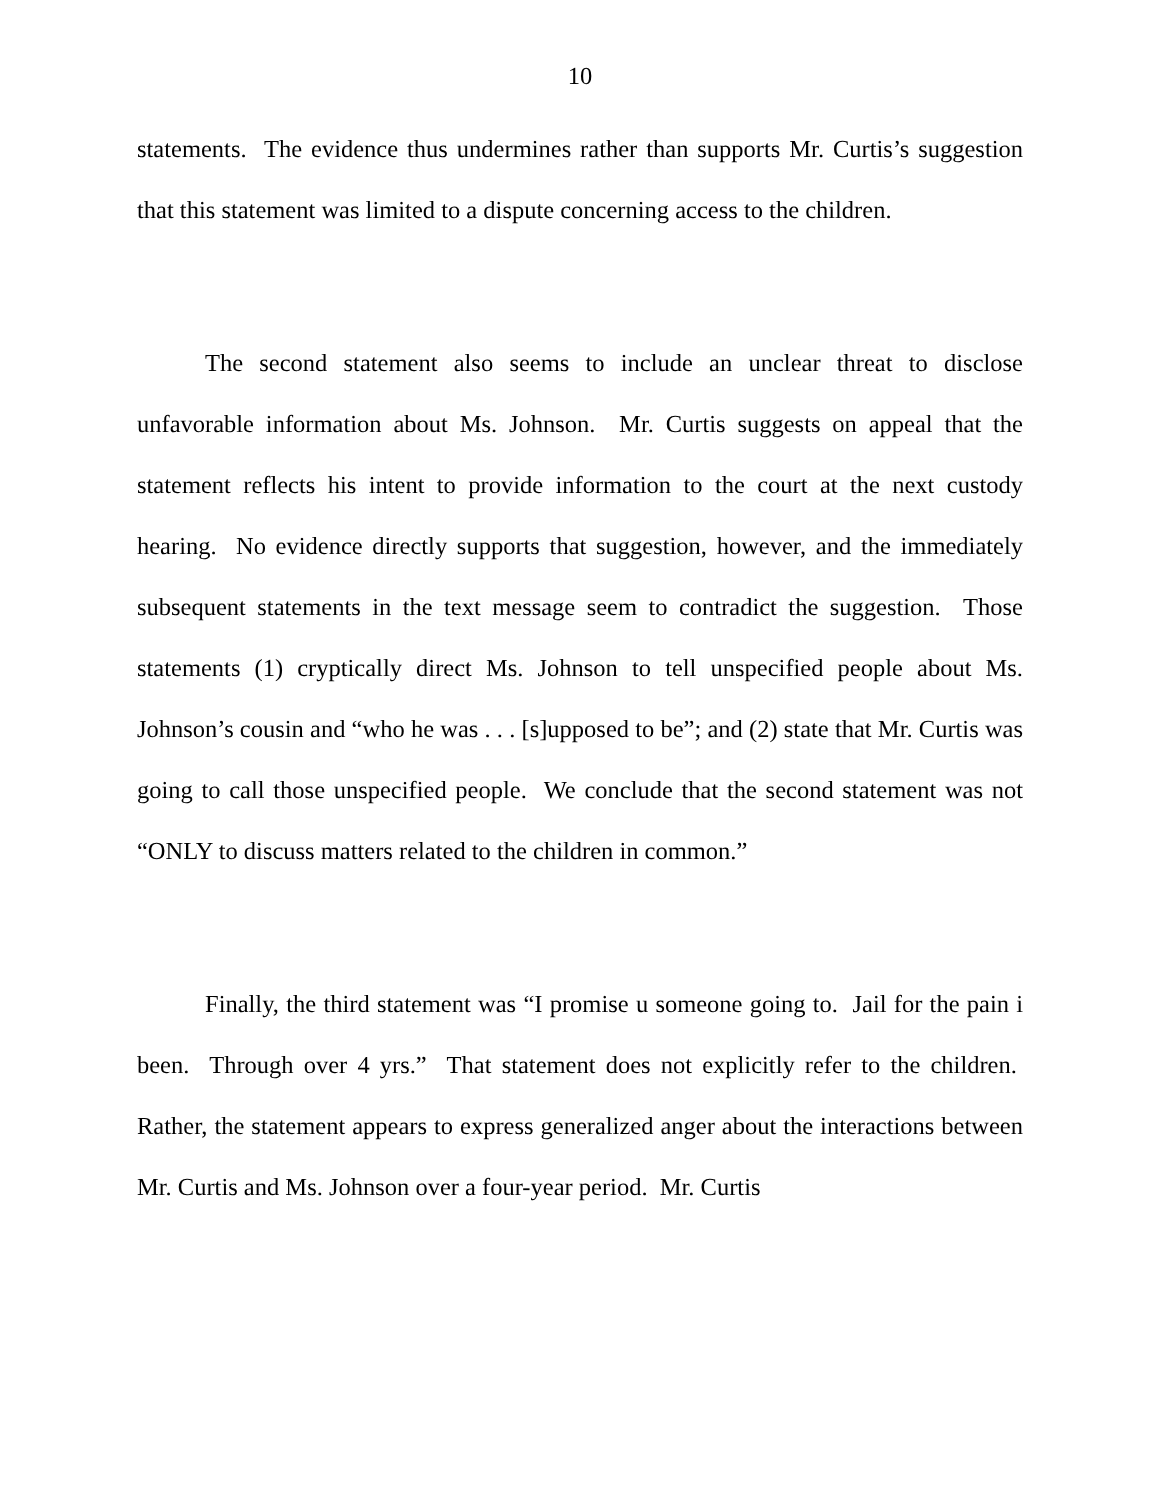10
statements. The evidence thus undermines rather than supports Mr. Curtis’s suggestion that this statement was limited to a dispute concerning access to the children.
The second statement also seems to include an unclear threat to disclose unfavorable information about Ms. Johnson. Mr. Curtis suggests on appeal that the statement reflects his intent to provide information to the court at the next custody hearing. No evidence directly supports that suggestion, however, and the immediately subsequent statements in the text message seem to contradict the suggestion. Those statements (1) cryptically direct Ms. Johnson to tell unspecified people about Ms. Johnson’s cousin and “who he was . . . [s]upposed to be”; and (2) state that Mr. Curtis was going to call those unspecified people. We conclude that the second statement was not “ONLY to discuss matters related to the children in common.”
Finally, the third statement was “I promise u someone going to. Jail for the pain i been. Through over 4 yrs.” That statement does not explicitly refer to the children. Rather, the statement appears to express generalized anger about the interactions between Mr. Curtis and Ms. Johnson over a four-year period. Mr. Curtis